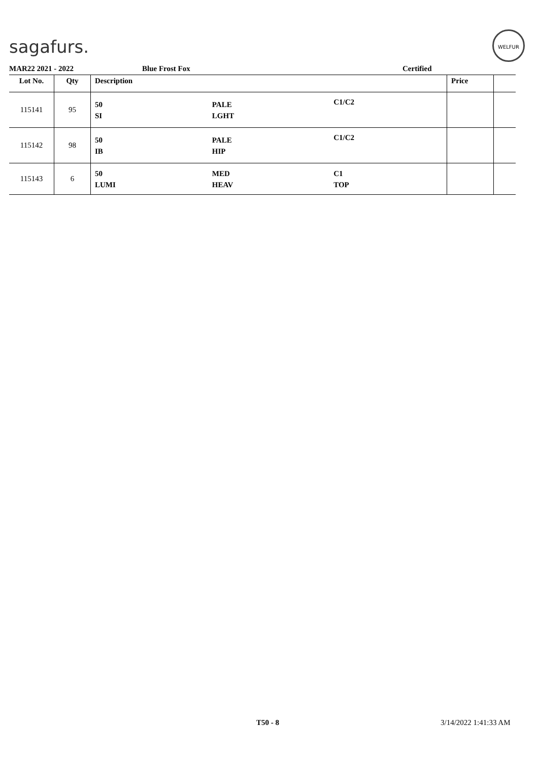sagafurs.
WELFUR
MAR22 2021 - 2022 Blue Frost Fox Certified
| Lot No. | Qty | Description | | | Price | |
| --- | --- | --- | --- | --- | --- | --- |
| 115141 | 95 | 50 SI | PALE LGHT | C1/C2 | | |
| 115142 | 98 | 50 IB | PALE HIP | C1/C2 | | |
| 115143 | 6 | 50 LUMI | MED HEAV | C1 TOP | | |
T50 - 8 3/14/2022 1:41:33 AM